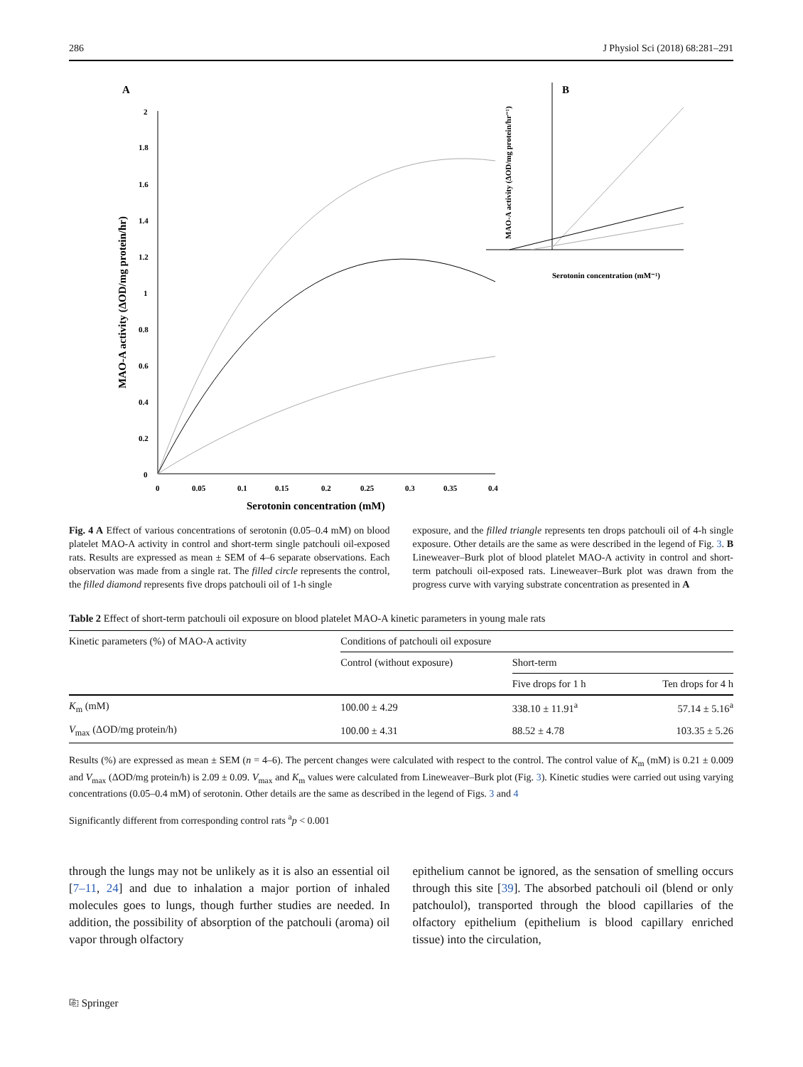286 J Physiol Sci (2018) 68:281–291
A
2
1.8
1.6
1.4
1.2
1
0.8
0.6
0.4
0.2
0
0
0.05
0.1
0.15
0.2
0.25
0.3
0.35
0.4
Serotonin concentration (mM)
MAO-A activity (ΔOD/mg protein/hr)
B
Serotonin concentration (mM⁻¹)
MAO-A activity (ΔOD/mg protein/hr⁻¹)
Fig. 4 A Effect of various concentrations of serotonin (0.05–0.4 mM) on blood platelet MAO-A activity in control and short-term single patchouli oil-exposed rats. Results are expressed as mean ± SEM of 4–6 separate observations. Each observation was made from a single rat. The filled circle represents the control, the filled diamond represents five drops patchouli oil of 1-h single
exposure, and the filled triangle represents ten drops patchouli oil of 4-h single exposure. Other details are the same as were described in the legend of Fig. 3. B Lineweaver–Burk plot of blood platelet MAO-A activity in control and short-term patchouli oil-exposed rats. Lineweaver–Burk plot was drawn from the progress curve with varying substrate concentration as presented in A
Table 2 Effect of short-term patchouli oil exposure on blood platelet MAO-A kinetic parameters in young male rats
| Kinetic parameters (%) of MAO-A activity | Conditions of patchouli oil exposure | | |
| --- | --- | --- | --- |
| | Control (without exposure) | Short-term | |
| | | Five drops for 1 h | Ten drops for 4 h |
| K<sub>m</sub> (mM) | 100.00 ± 4.29 | 338.10 ± 11.91<sup>a</sup> | 57.14 ± 5.16<sup>a</sup> |
| V<sub>max</sub> (ΔOD/mg protein/h) | 100.00 ± 4.31 | 88.52 ± 4.78 | 103.35 ± 5.26 |
Results (%) are expressed as mean ± SEM (n = 4–6). The percent changes were calculated with respect to the control. The control value of K<sub>m</sub> (mM) is 0.21 ± 0.009 and V<sub>max</sub> (ΔOD/mg protein/h) is 2.09 ± 0.09. V<sub>max</sub> and K<sub>m</sub> values were calculated from Lineweaver–Burk plot (Fig. 3). Kinetic studies were carried out using varying concentrations (0.05–0.4 mM) of serotonin. Other details are the same as described in the legend of Figs. 3 and 4
Significantly different from corresponding control rats <sup>a</sup>p < 0.001
through the lungs may not be unlikely as it is also an essential oil [7–11, 24] and due to inhalation a major portion of inhaled molecules goes to lungs, though further studies are needed. In addition, the possibility of absorption of the patchouli (aroma) oil vapor through olfactory
epithelium cannot be ignored, as the sensation of smelling occurs through this site [39]. The absorbed patchouli oil (blend or only patchoulol), transported through the blood capillaries of the olfactory epithelium (epithelium is blood capillary enriched tissue) into the circulation,
⎘ Springer